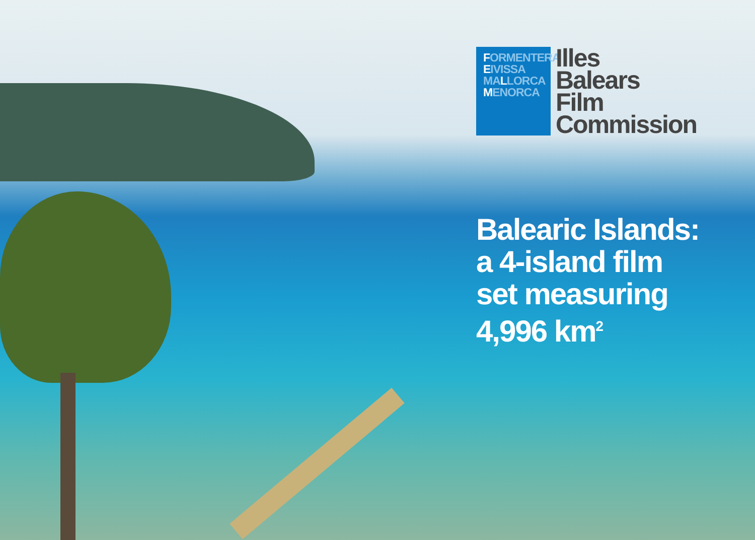FORMENTERA
EIVISSA
MALLORCA
MENORCA
Illes
Balears
Film
Commission
Balearic Islands:
a 4-island film
set measuring
4,996 km<sup>2</sup>